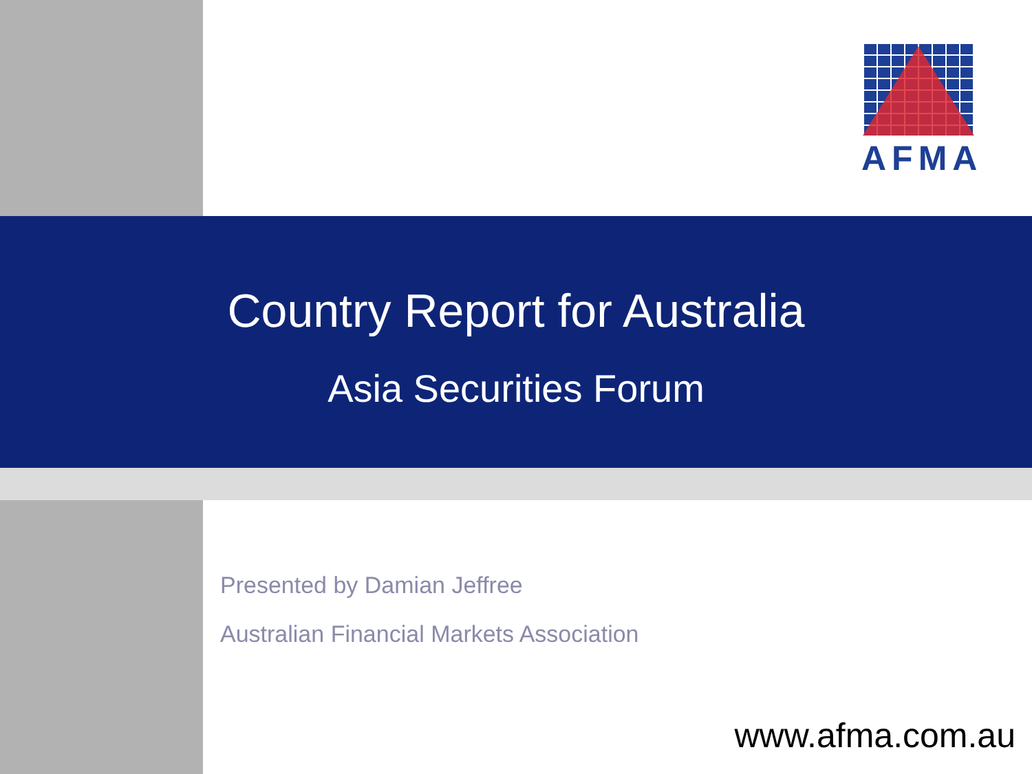AFMA
Country Report for Australia
Asia Securities Forum
Presented by Damian Jeffree
Australian Financial Markets Association
www.afma.com.au